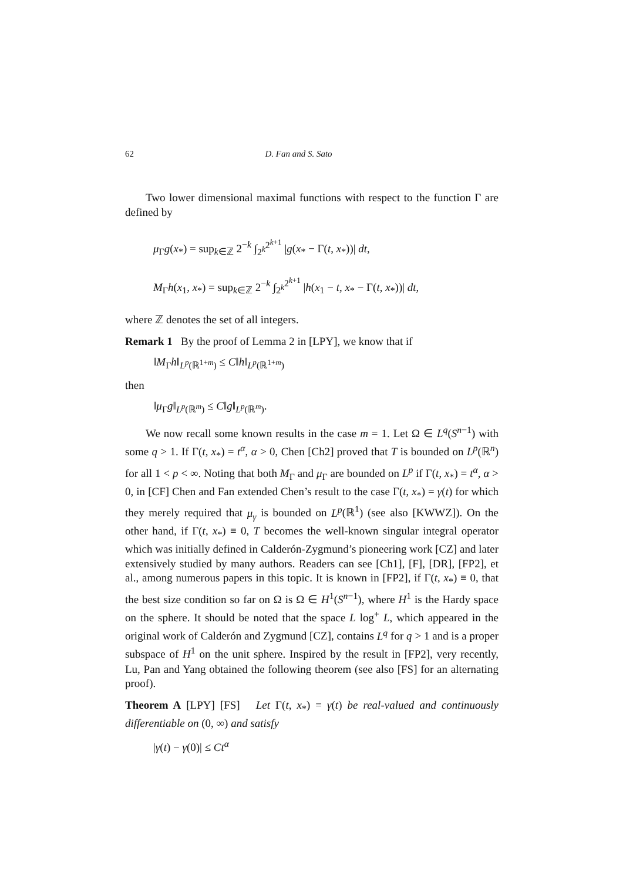62 D. Fan and S. Sato
Two lower dimensional maximal functions with respect to the function Γ are defined by
μ<sub>Γ</sub>g(x<sub>*</sub>) = sup<sub>k∈ℤ</sub> 2<sup>−k</sup> ∫<sub>2<sup>k</sup></sub><sup>2<sup>k+1</sup></sup> |g(x<sub>*</sub> − Γ(t, x<sub>*</sub>))| dt,
M<sub>Γ</sub>h(x<sub>1</sub>, x<sub>*</sub>) = sup<sub>k∈ℤ</sub> 2<sup>−k</sup> ∫<sub>2<sup>k</sup></sub><sup>2<sup>k+1</sup></sup> |h(x<sub>1</sub> − t, x<sub>*</sub> − Γ(t, x<sub>*</sub>))| dt,
where ℤ denotes the set of all integers.
Remark 1 By the proof of Lemma 2 in [LPY], we know that if
‖M<sub>Γ</sub>h‖<sub>L<sup>p</sup>(ℝ<sup>1+m</sup>)</sub> ≤ C‖h‖<sub>L<sup>p</sup>(ℝ<sup>1+m</sup>)</sub>
then
‖μ<sub>Γ</sub>g‖<sub>L<sup>p</sup>(ℝ<sup>m</sup>)</sub> ≤ C‖g‖<sub>L<sup>p</sup>(ℝ<sup>m</sup>)</sub>.
We now recall some known results in the case m = 1. Let Ω ∈ L<sup>q</sup>(S<sup>n−1</sup>) with some q > 1. If Γ(t, x<sub>*</sub>) = t<sup>α</sup>, α > 0, Chen [Ch2] proved that T is bounded on L<sup>p</sup>(ℝ<sup>n</sup>) for all 1 < p < ∞. Noting that both M<sub>Γ</sub> and μ<sub>Γ</sub> are bounded on L<sup>p</sup> if Γ(t, x<sub>*</sub>) = t<sup>α</sup>, α > 0, in [CF] Chen and Fan extended Chen’s result to the case Γ(t, x<sub>*</sub>) = γ(t) for which they merely required that μ<sub>γ</sub> is bounded on L<sup>p</sup>(ℝ<sup>1</sup>) (see also [KWWZ]). On the other hand, if Γ(t, x<sub>*</sub>) ≡ 0, T becomes the well-known singular integral operator which was initially defined in Calderón-Zygmund’s pioneering work [CZ] and later extensively studied by many authors. Readers can see [Ch1], [F], [DR], [FP2], et al., among numerous papers in this topic. It is known in [FP2], if Γ(t, x<sub>*</sub>) ≡ 0, that the best size condition so far on Ω is Ω ∈ H<sup>1</sup>(S<sup>n−1</sup>), where H<sup>1</sup> is the Hardy space on the sphere. It should be noted that the space L log<sup>+</sup> L, which appeared in the original work of Calderón and Zygmund [CZ], contains L<sup>q</sup> for q > 1 and is a proper subspace of H<sup>1</sup> on the unit sphere. Inspired by the result in [FP2], very recently, Lu, Pan and Yang obtained the following theorem (see also [FS] for an alternating proof).
Theorem A [LPY] [FS] Let Γ(t, x<sub>*</sub>) = γ(t) be real-valued and continuously differentiable on (0, ∞) and satisfy
|γ(t) − γ(0)| ≤ Ct<sup>α</sup>